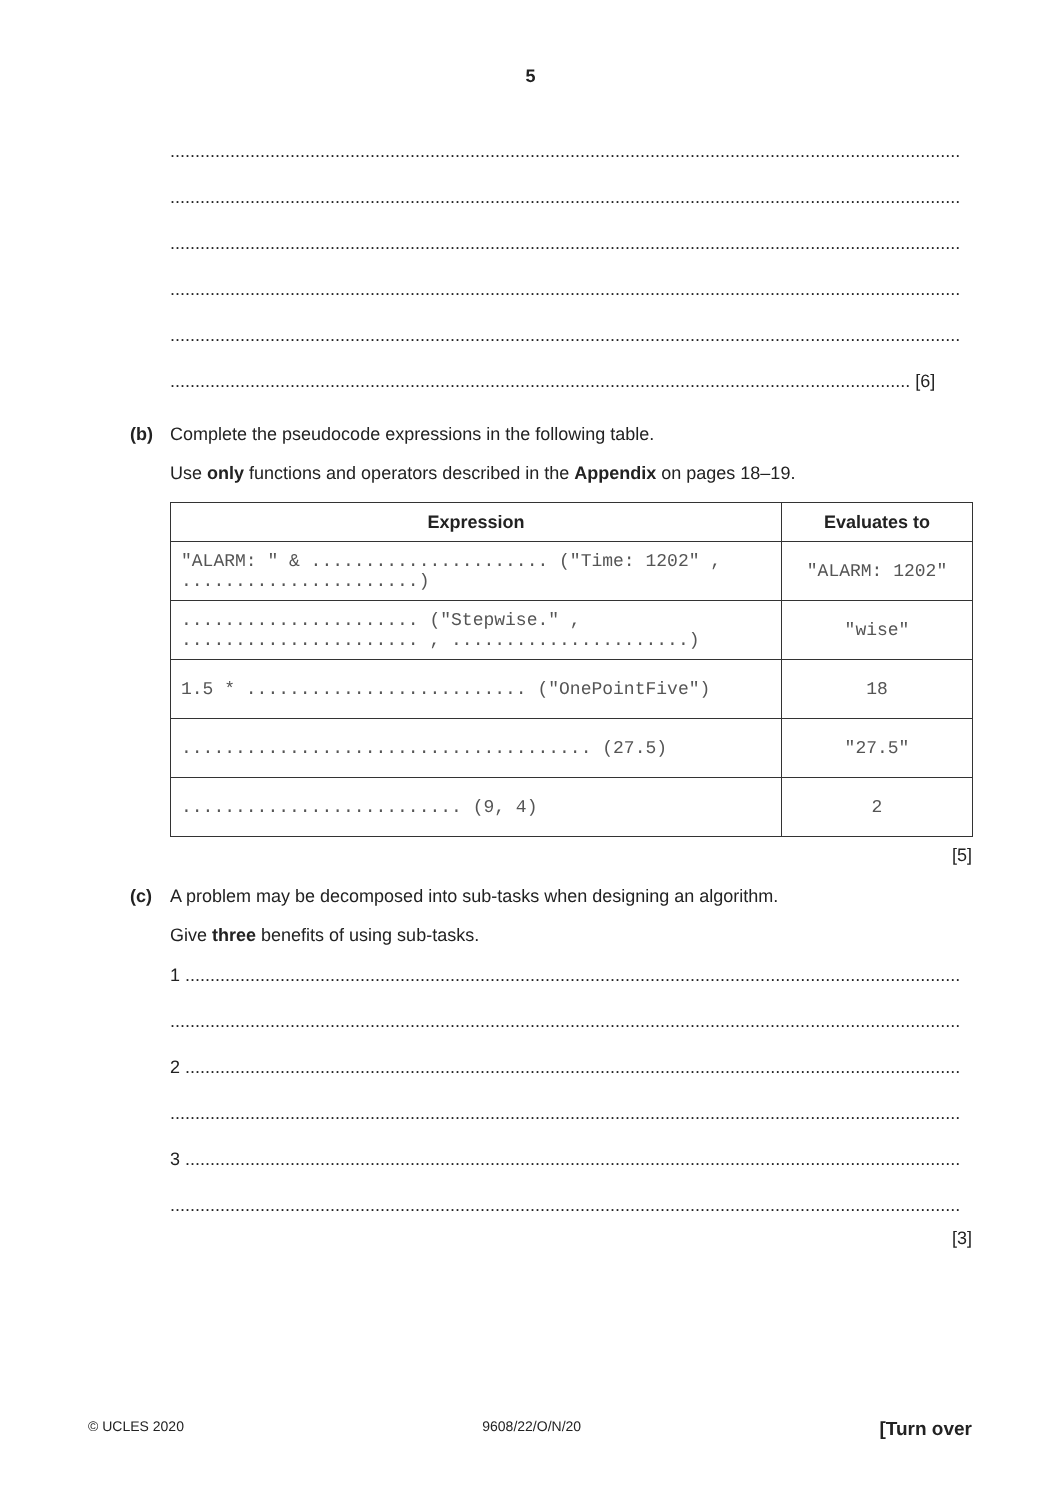5
..............................................................................................................................................................
..............................................................................................................................................................
..............................................................................................................................................................
..............................................................................................................................................................
..............................................................................................................................................................
.................................................................................................................................................... [6]
(b) Complete the pseudocode expressions in the following table.
Use only functions and operators described in the Appendix on pages 18–19.
| Expression | Evaluates to |
| --- | --- |
| "ALARM: " & ...................... ("Time: 1202" , ......................) | "ALARM: 1202" |
| ...................... ("Stepwise." , ...................... , ......................) | "wise" |
| 1.5 * .......................... ("OnePointFive") | 18 |
| ...................................... (27.5) | "27.5" |
| .......................... (9, 4) | 2 |
[5]
(c) A problem may be decomposed into sub-tasks when designing an algorithm.
Give three benefits of using sub-tasks.
1 ...........................................................................................................................................................
..............................................................................................................................................................
2 ...........................................................................................................................................................
..............................................................................................................................................................
3 ...........................................................................................................................................................
..............................................................................................................................................................
[3]
© UCLES 2020 9608/22/O/N/20 [Turn over